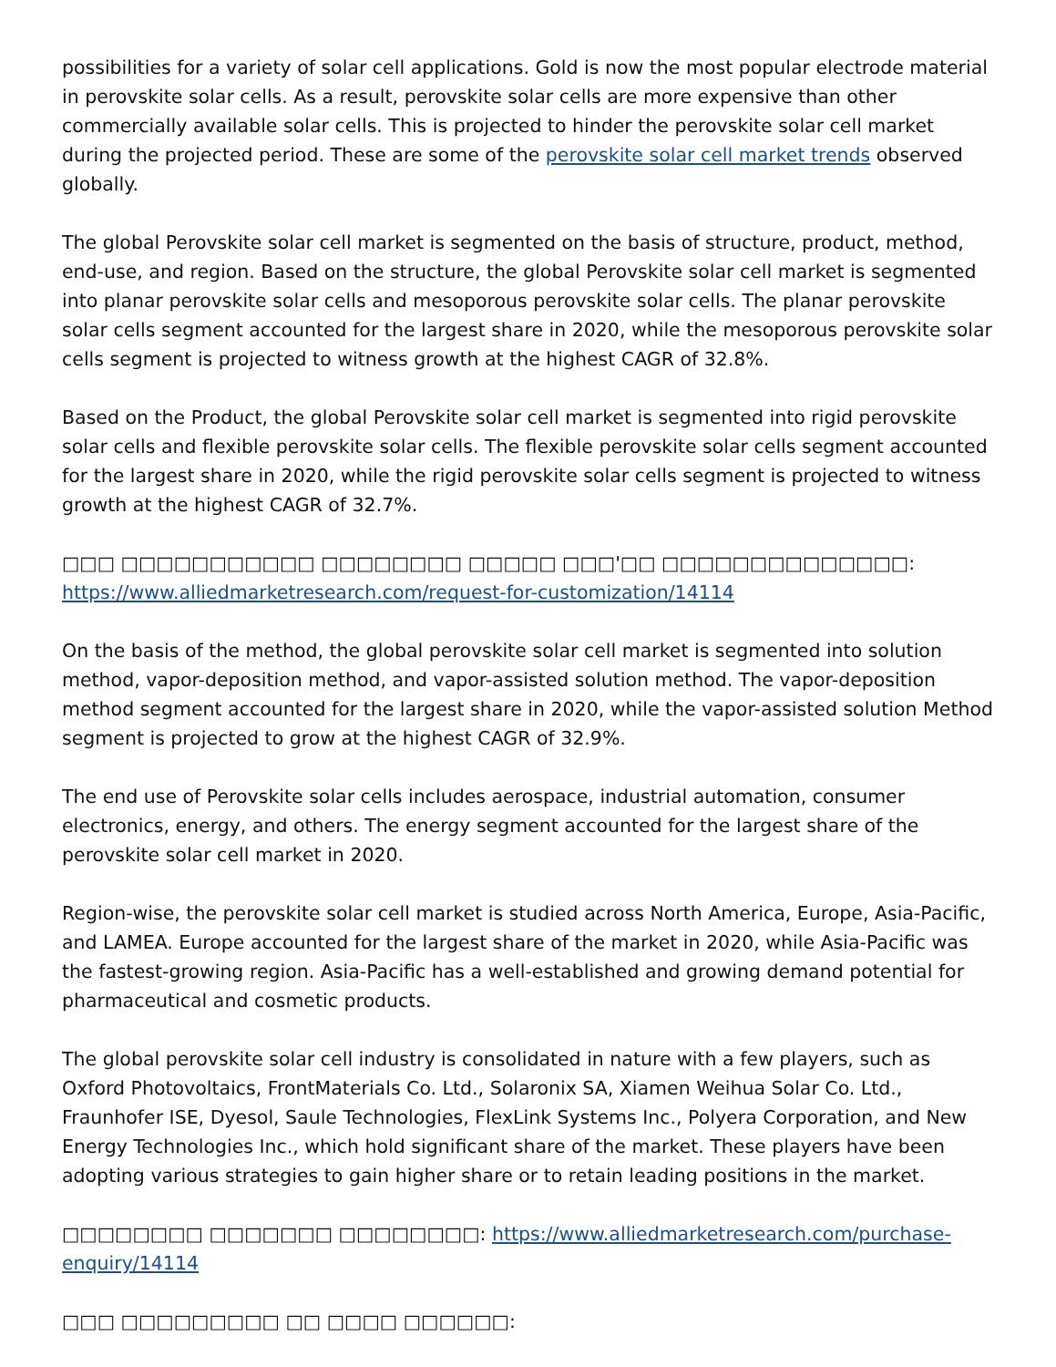possibilities for a variety of solar cell applications. Gold is now the most popular electrode material in perovskite solar cells. As a result, perovskite solar cells are more expensive than other commercially available solar cells. This is projected to hinder the perovskite solar cell market during the projected period. These are some of the perovskite solar cell market trends observed globally.
The global Perovskite solar cell market is segmented on the basis of structure, product, method, end-use, and region. Based on the structure, the global Perovskite solar cell market is segmented into planar perovskite solar cells and mesoporous perovskite solar cells. The planar perovskite solar cells segment accounted for the largest share in 2020, while the mesoporous perovskite solar cells segment is projected to witness growth at the highest CAGR of 32.8%.
Based on the Product, the global Perovskite solar cell market is segmented into rigid perovskite solar cells and flexible perovskite solar cells. The flexible perovskite solar cells segment accounted for the largest share in 2020, while the rigid perovskite solar cells segment is projected to witness growth at the highest CAGR of 32.7%.
□□□ □□□□□□□□□□□ □□□□□□□□ □□□□□ □□□'□□ □□□□□□□□□□□□□□:
https://www.alliedmarketresearch.com/request-for-customization/14114
On the basis of the method, the global perovskite solar cell market is segmented into solution method, vapor-deposition method, and vapor-assisted solution method. The vapor-deposition method segment accounted for the largest share in 2020, while the vapor-assisted solution Method segment is projected to grow at the highest CAGR of 32.9%.
The end use of Perovskite solar cells includes aerospace, industrial automation, consumer electronics, energy, and others. The energy segment accounted for the largest share of the perovskite solar cell market in 2020.
Region-wise, the perovskite solar cell market is studied across North America, Europe, Asia-Pacific, and LAMEA. Europe accounted for the largest share of the market in 2020, while Asia-Pacific was the fastest-growing region. Asia-Pacific has a well-established and growing demand potential for pharmaceutical and cosmetic products.
The global perovskite solar cell industry is consolidated in nature with a few players, such as Oxford Photovoltaics, FrontMaterials Co. Ltd., Solaronix SA, Xiamen Weihua Solar Co. Ltd., Fraunhofer ISE, Dyesol, Saule Technologies, FlexLink Systems Inc., Polyera Corporation, and New Energy Technologies Inc., which hold significant share of the market. These players have been adopting various strategies to gain higher share or to retain leading positions in the market.
□□□□□□□□ □□□□□□□ □□□□□□□□: https://www.alliedmarketresearch.com/purchase-enquiry/14114
□□□ □□□□□□□□□ □□ □□□□ □□□□□□: